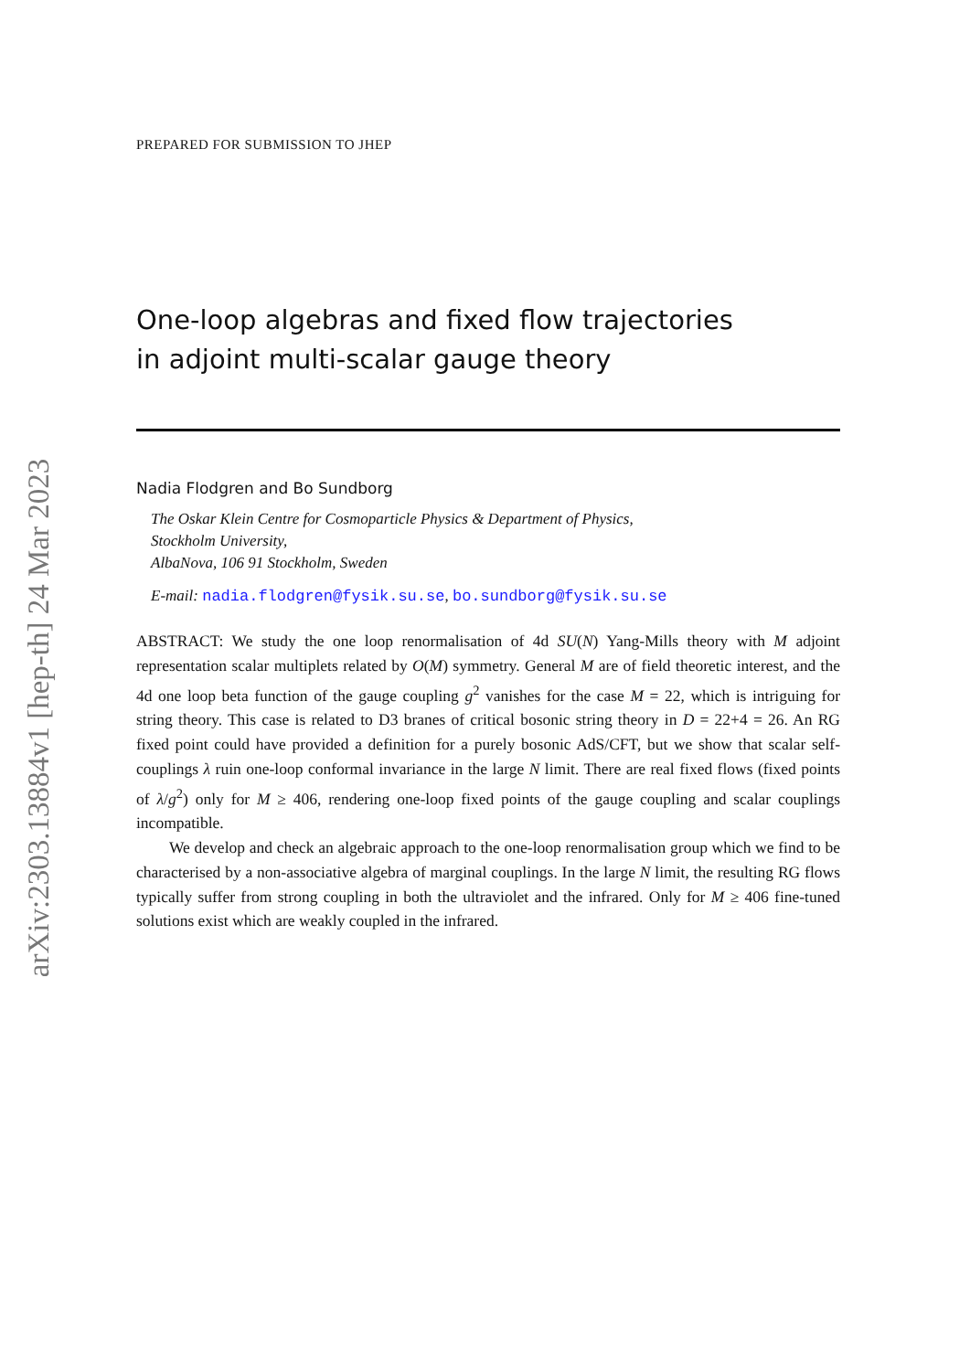arXiv:2303.13884v1 [hep-th] 24 Mar 2023
PREPARED FOR SUBMISSION TO JHEP
One-loop algebras and fixed flow trajectories
in adjoint multi-scalar gauge theory
Nadia Flodgren and Bo Sundborg
The Oskar Klein Centre for Cosmoparticle Physics & Department of Physics,
Stockholm University,
AlbaNova, 106 91 Stockholm, Sweden
E-mail: nadia.flodgren@fysik.su.se, bo.sundborg@fysik.su.se
ABSTRACT: We study the one loop renormalisation of 4d SU(N) Yang-Mills theory with M adjoint representation scalar multiplets related by O(M) symmetry. General M are of field theoretic interest, and the 4d one loop beta function of the gauge coupling g<sup>2</sup> vanishes for the case M = 22, which is intriguing for string theory. This case is related to D3 branes of critical bosonic string theory in D = 22+4 = 26. An RG fixed point could have provided a definition for a purely bosonic AdS/CFT, but we show that scalar self-couplings λ ruin one-loop conformal invariance in the large N limit. There are real fixed flows (fixed points of λ/g<sup>2</sup>) only for M ≥ 406, rendering one-loop fixed points of the gauge coupling and scalar couplings incompatible.
We develop and check an algebraic approach to the one-loop renormalisation group which we find to be characterised by a non-associative algebra of marginal couplings. In the large N limit, the resulting RG flows typically suffer from strong coupling in both the ultraviolet and the infrared. Only for M ≥ 406 fine-tuned solutions exist which are weakly coupled in the infrared.